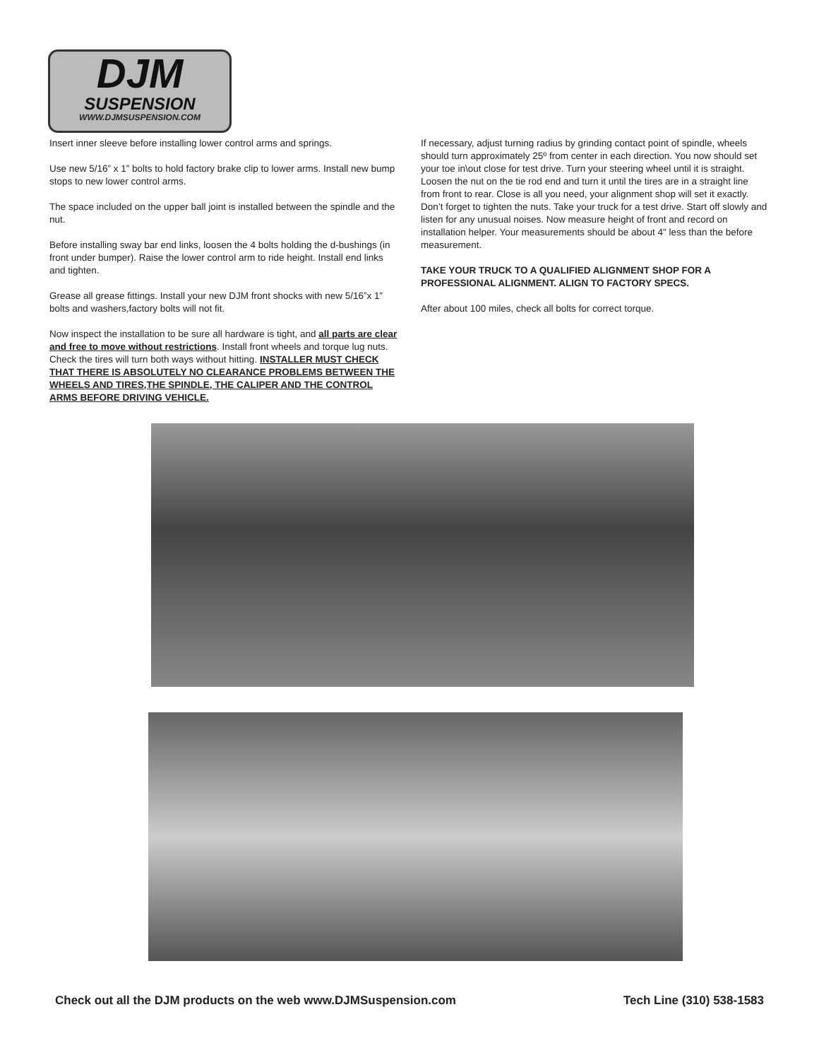DJM
SUSPENSION
WWW.DJMSUSPENSION.COM
Insert inner sleeve before installing lower control arms and springs.
Use new 5/16” x 1” bolts to hold factory brake clip to lower arms. Install new bump stops to new lower control arms.
The space included on the upper ball joint is installed between the spindle and the nut.
Before installing sway bar end links, loosen the 4 bolts holding the d-bushings (in front under bumper). Raise the lower control arm to ride height. Install end links and tighten.
Grease all grease fittings. Install your new DJM front shocks with new 5/16”x 1” bolts and washers,factory bolts will not fit.
Now inspect the installation to be sure all hardware is tight, and all parts are clear and free to move without restrictions. Install front wheels and torque lug nuts. Check the tires will turn both ways without hitting. INSTALLER MUST CHECK THAT THERE IS ABSOLUTELY NO CLEARANCE PROBLEMS BETWEEN THE WHEELS AND TIRES,THE SPINDLE, THE CALIPER AND THE CONTROL ARMS BEFORE DRIVING VEHICLE.
If necessary, adjust turning radius by grinding contact point of spindle, wheels should turn approximately 25º from center in each direction. You now should set your toe in\out close for test drive. Turn your steering wheel until it is straight. Loosen the nut on the tie rod end and turn it until the tires are in a straight line from front to rear. Close is all you need, your alignment shop will set it exactly. Don’t forget to tighten the nuts. Take your truck for a test drive. Start off slowly and listen for any unusual noises. Now measure height of front and record on installation helper. Your measurements should be about 4" less than the before measurement.
TAKE YOUR TRUCK TO A QUALIFIED ALIGNMENT SHOP FOR A PROFESSIONAL ALIGNMENT. ALIGN TO FACTORY SPECS.
After about 100 miles, check all bolts for correct torque.
Check out all the DJM products on the web www.DJMSuspension.com Tech Line (310) 538-1583